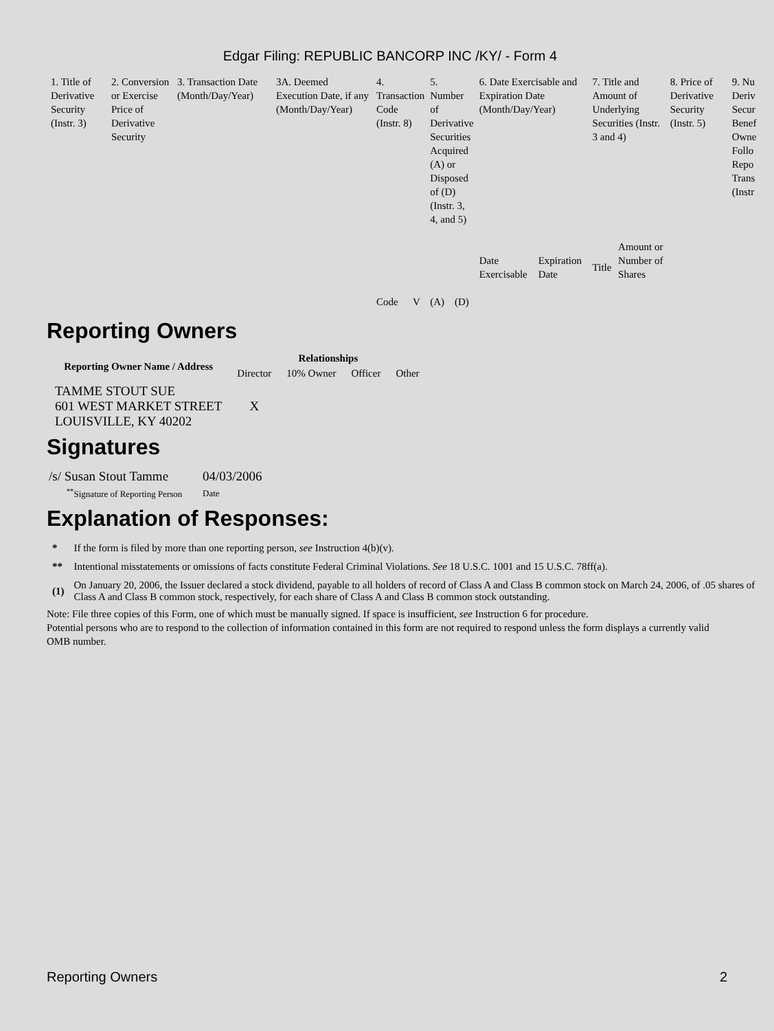Edgar Filing: REPUBLIC BANCORP INC /KY/ - Form 4
| 1. Title of Derivative Security (Instr. 3) | 2. Conversion or Exercise Price of Derivative Security | 3. Transaction Date (Month/Day/Year) | 3A. Deemed Execution Date, if any (Month/Day/Year) | 4. Transaction Code (Instr. 8) | | 5. Number of Derivative Securities Acquired (A) or Disposed of (D) (Instr. 3, 4, and 5) | | 6. Date Exercisable and Expiration Date (Month/Day/Year) | | 7. Title and Amount of Underlying Securities (Instr. 3 and 4) | | 8. Price of Derivative Security (Instr. 5) | 9. Nu Deriv Secur Benef Owne Follo Repo Trans (Instr |
| | | | | Code | V | (A) | (D) | Date Exercisable | Expiration Date | Title | Amount or Number of Shares | | |
Reporting Owners
| Reporting Owner Name / Address | Relationships | | | |
| --- | --- | --- | --- | --- |
| | Director | 10% Owner | Officer | Other |
| TAMME STOUT SUE 601 WEST MARKET STREET LOUISVILLE, KY 40202 | X | | | |
Signatures
| /s/ Susan Stout Tamme | 04/03/2006 |
| <sup>**</sup> Signature of Reporting Person | Date |
Explanation of Responses:
| * | If the form is filed by more than one reporting person, see Instruction 4(b)(v). |
| ** | Intentional misstatements or omissions of facts constitute Federal Criminal Violations. See 18 U.S.C. 1001 and 15 U.S.C. 78ff(a). |
| (1) | On January 20, 2006, the Issuer declared a stock dividend, payable to all holders of record of Class A and Class B common stock on March 24, 2006, of .05 shares of Class A and Class B common stock, respectively, for each share of Class A and Class B common stock outstanding. |
Note: File three copies of this Form, one of which must be manually signed. If space is insufficient, see Instruction 6 for procedure.
Potential persons who are to respond to the collection of information contained in this form are not required to respond unless the form displays a currently valid OMB number.
Reporting Owners 2